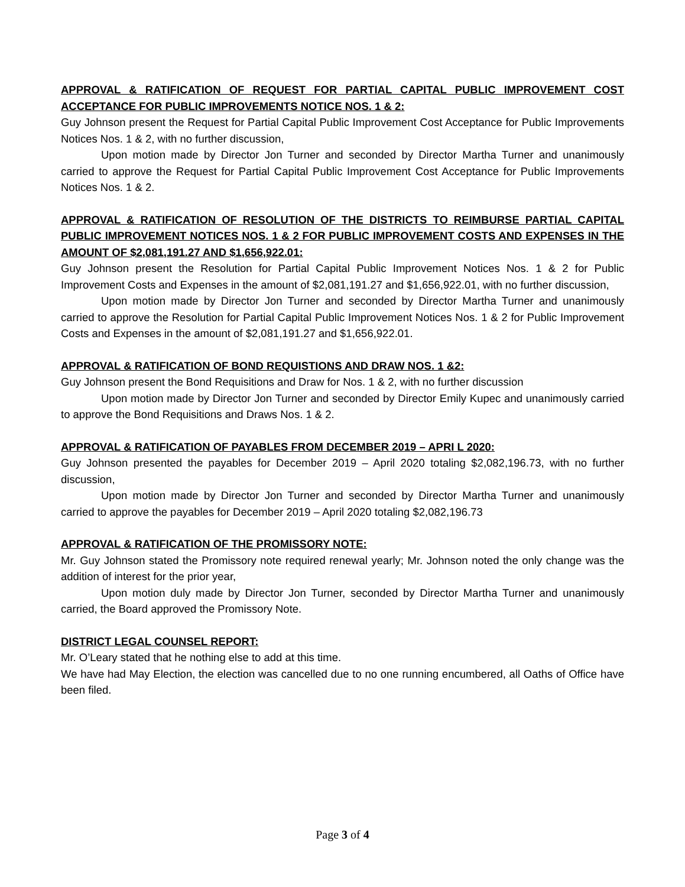APPROVAL & RATIFICATION OF REQUEST FOR PARTIAL CAPITAL PUBLIC IMPROVEMENT COST ACCEPTANCE FOR PUBLIC IMPROVEMENTS NOTICE NOS. 1 & 2:
Guy Johnson present the Request for Partial Capital Public Improvement Cost Acceptance for Public Improvements Notices Nos. 1 & 2, with no further discussion,
Upon motion made by Director Jon Turner and seconded by Director Martha Turner and unanimously carried to approve the Request for Partial Capital Public Improvement Cost Acceptance for Public Improvements Notices Nos. 1 & 2.
APPROVAL & RATIFICATION OF RESOLUTION OF THE DISTRICTS TO REIMBURSE PARTIAL CAPITAL PUBLIC IMPROVEMENT NOTICES NOS. 1 & 2 FOR PUBLIC IMPROVEMENT COSTS AND EXPENSES IN THE AMOUNT OF $2,081,191.27 AND $1,656,922.01:
Guy Johnson present the Resolution for Partial Capital Public Improvement Notices Nos. 1 & 2 for Public Improvement Costs and Expenses in the amount of $2,081,191.27 and $1,656,922.01, with no further discussion,
Upon motion made by Director Jon Turner and seconded by Director Martha Turner and unanimously carried to approve the Resolution for Partial Capital Public Improvement Notices Nos. 1 & 2 for Public Improvement Costs and Expenses in the amount of $2,081,191.27 and $1,656,922.01.
APPROVAL & RATIFICATION OF BOND REQUISTIONS AND DRAW NOS. 1 &2:
Guy Johnson present the Bond Requisitions and Draw for Nos. 1 & 2, with no further discussion
Upon motion made by Director Jon Turner and seconded by Director Emily Kupec and unanimously carried to approve the Bond Requisitions and Draws Nos. 1 & 2.
APPROVAL & RATIFICATION OF PAYABLES FROM DECEMBER 2019 – APRI L 2020:
Guy Johnson presented the payables for December 2019 – April 2020 totaling $2,082,196.73, with no further discussion,
Upon motion made by Director Jon Turner and seconded by Director Martha Turner and unanimously carried to approve the payables for December 2019 – April 2020 totaling $2,082,196.73
APPROVAL & RATIFICATION OF THE PROMISSORY NOTE:
Mr. Guy Johnson stated the Promissory note required renewal yearly; Mr. Johnson noted the only change was the addition of interest for the prior year,
Upon motion duly made by Director Jon Turner, seconded by Director Martha Turner and unanimously carried, the Board approved the Promissory Note.
DISTRICT LEGAL COUNSEL REPORT:
Mr. O’Leary stated that he nothing else to add at this time.
We have had May Election, the election was cancelled due to no one running encumbered, all Oaths of Office have been filed.
Page 3 of 4